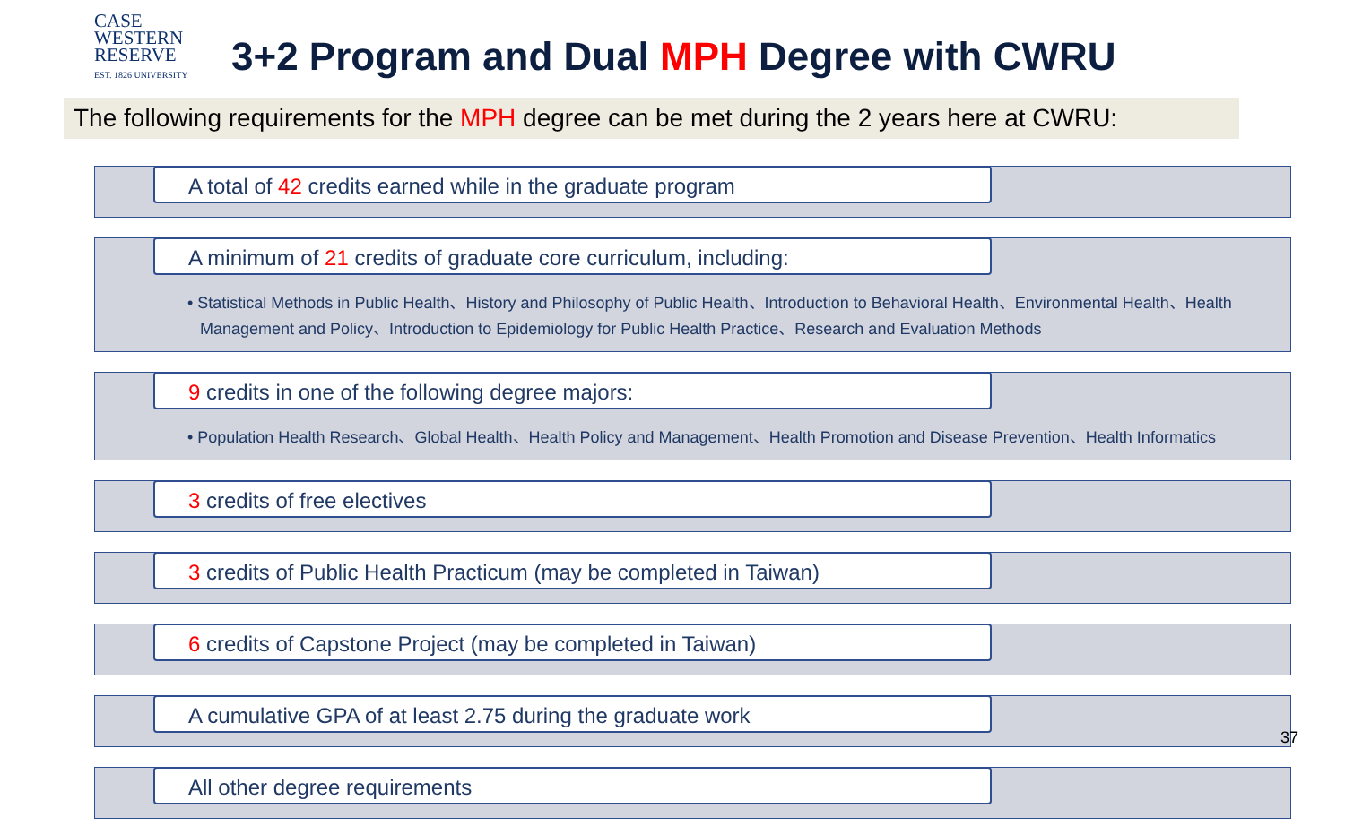CASE
WESTERN
RESERVE
EST. 1826 UNIVERSITY
3+2 Program and Dual MPH Degree with CWRU
The following requirements for the MPH degree can be met during the 2 years here at CWRU:
A total of 42 credits earned while in the graduate program
• Statistical Methods in Public Health、History and Philosophy of Public Health、Introduction to Behavioral Health、Environmental Health、Health Management and Policy、Introduction to Epidemiology for Public Health Practice、Research and Evaluation Methods
A minimum of 21 credits of graduate core curriculum, including:
• Population Health Research、Global Health、Health Policy and Management、Health Promotion and Disease Prevention、Health Informatics
9 credits in one of the following degree majors:
3 credits of free electives
3 credits of Public Health Practicum (may be completed in Taiwan)
6 credits of Capstone Project (may be completed in Taiwan)
A cumulative GPA of at least 2.75 during the graduate work
All other degree requirements
37